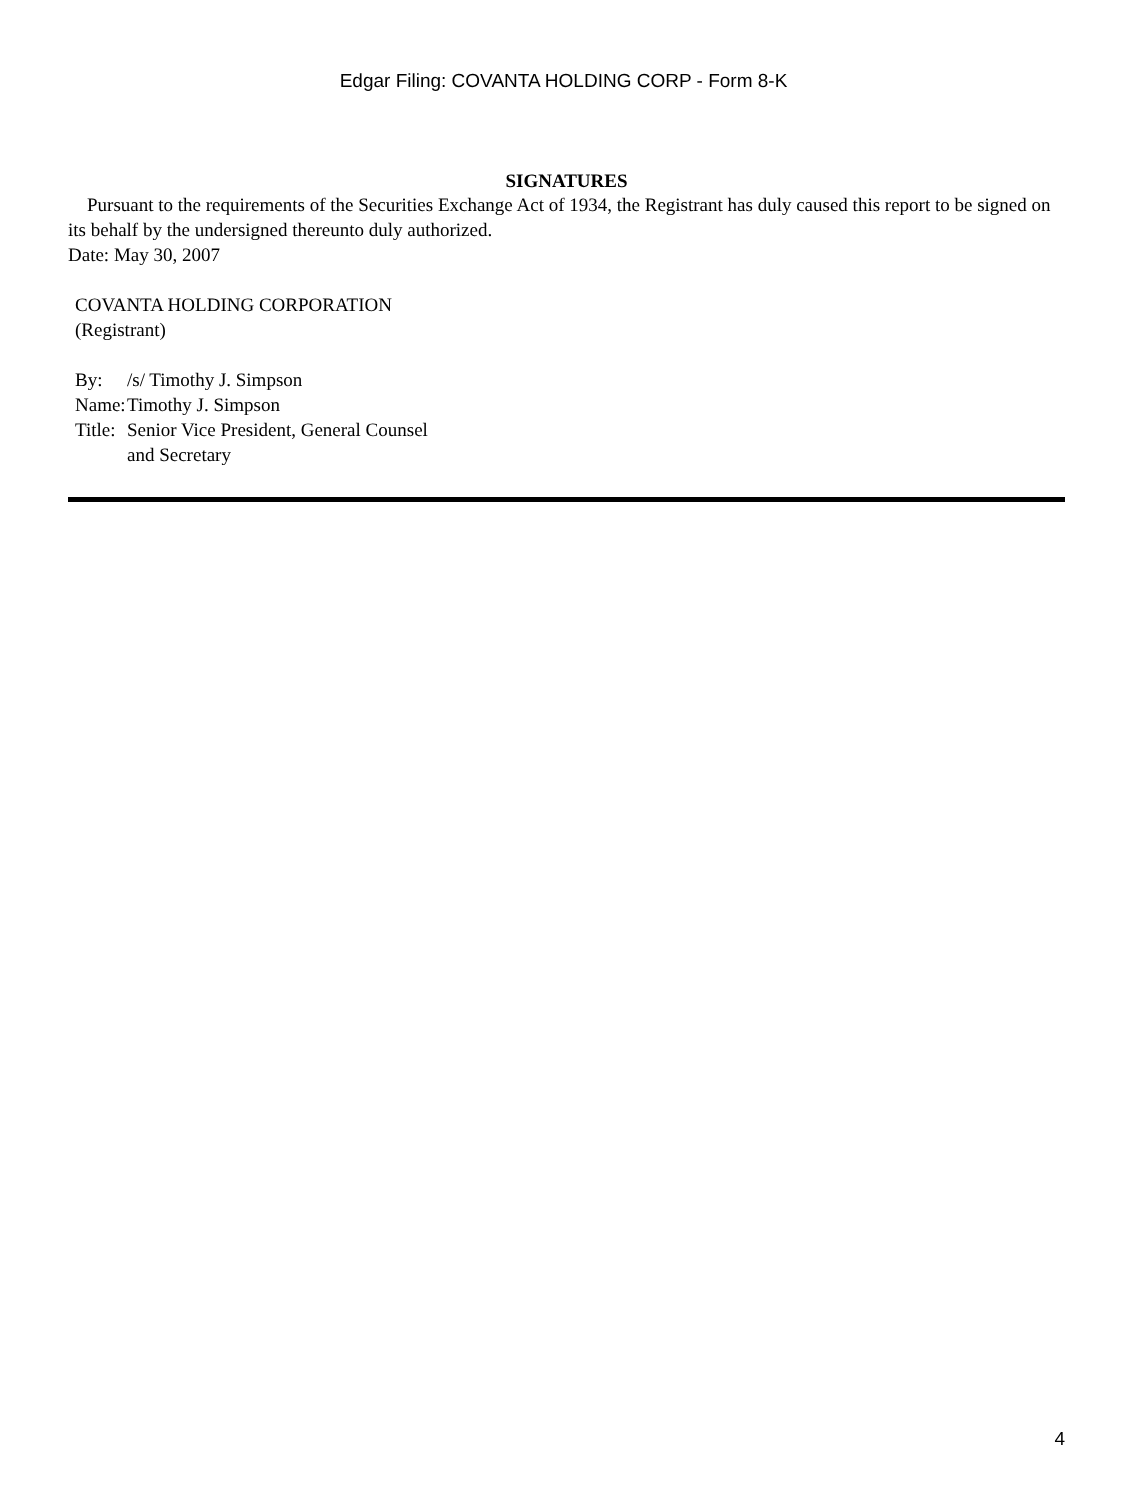Edgar Filing: COVANTA HOLDING CORP - Form 8-K
SIGNATURES
Pursuant to the requirements of the Securities Exchange Act of 1934, the Registrant has duly caused this report to be signed on its behalf by the undersigned thereunto duly authorized.
Date: May 30, 2007
COVANTA HOLDING CORPORATION
(Registrant)
| By: | /s/ Timothy J. Simpson |
| Name: | Timothy J. Simpson |
| Title: | Senior Vice President, General Counsel and Secretary |
4